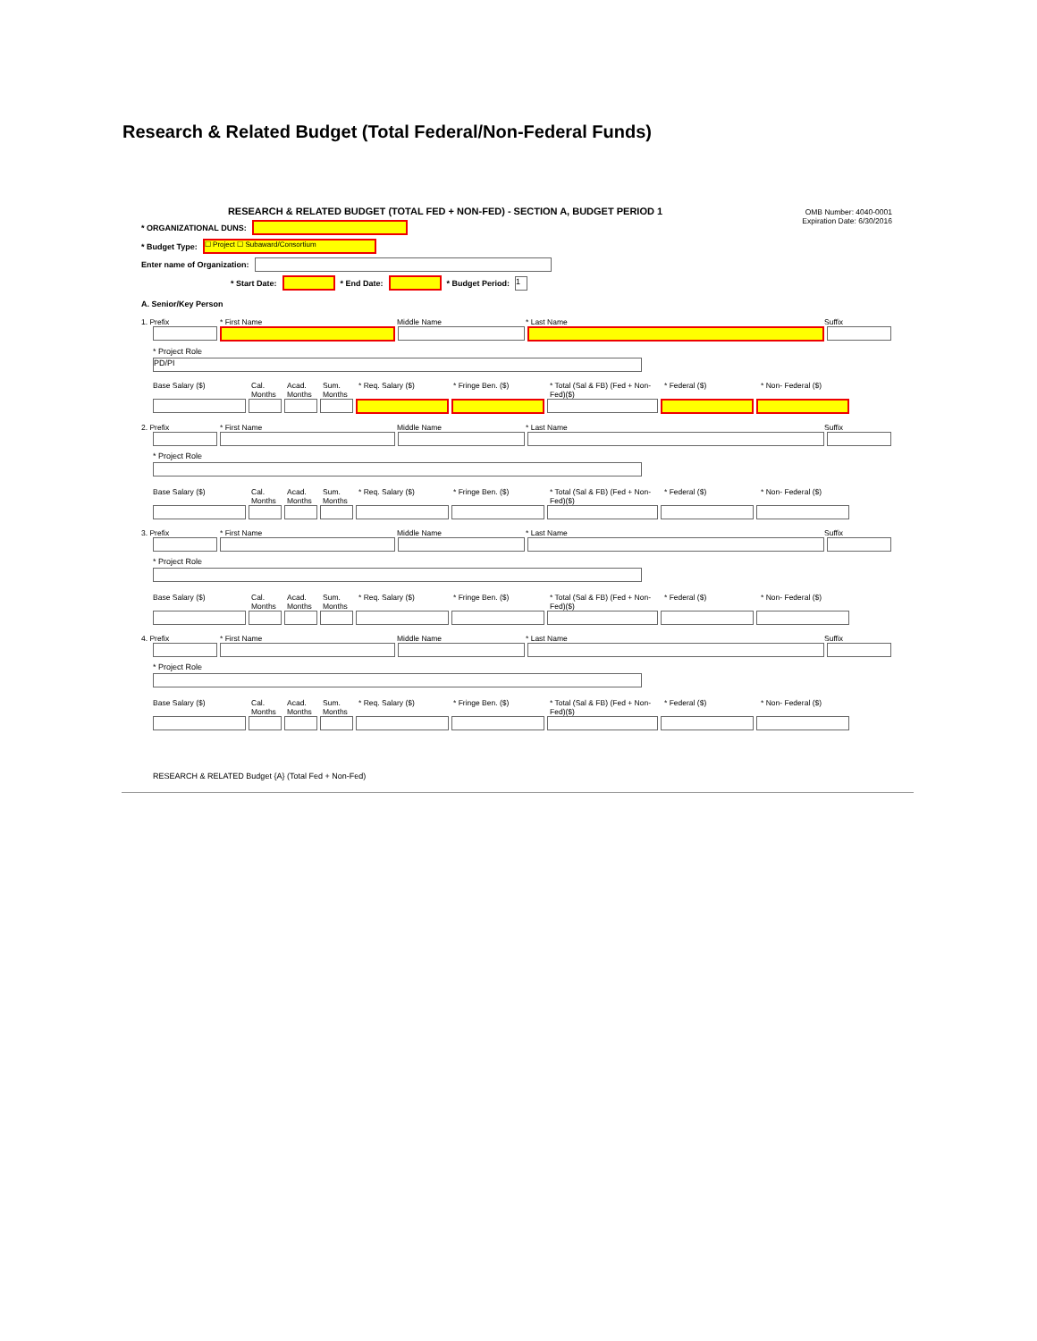Research & Related Budget (Total Federal/Non-Federal Funds)
OMB Number: 4040-0001
Expiration Date: 6/30/2016
RESEARCH & RELATED BUDGET (TOTAL FED + NON-FED) - SECTION A, BUDGET PERIOD 1
* ORGANIZATIONAL DUNS:
* Budget Type: ☐ Project ☐ Subaward/Consortium
Enter name of Organization:
* Start Date: * End Date: * Budget Period: 1
A. Senior/Key Person
1. Prefix * First Name Middle Name * Last Name Suffix
* Project Role
PD/PI
Base Salary ($) Cal. Months Acad. Months Sum. Months * Req. Salary ($) * Fringe Ben. ($) * Total (Sal & FB) (Fed + Non-Fed)($) * Federal ($) * Non- Federal ($)
2. Prefix * First Name Middle Name * Last Name Suffix
* Project Role
Base Salary ($) Cal. Months Acad. Months Sum. Months * Req. Salary ($) * Fringe Ben. ($) * Total (Sal & FB) (Fed + Non-Fed)($) * Federal ($) * Non- Federal ($)
3. Prefix * First Name Middle Name * Last Name Suffix
* Project Role
Base Salary ($) Cal. Months Acad. Months Sum. Months * Req. Salary ($) * Fringe Ben. ($) * Total (Sal & FB) (Fed + Non-Fed)($) * Federal ($) * Non- Federal ($)
4. Prefix * First Name Middle Name * Last Name Suffix
* Project Role
Base Salary ($) Cal. Months Acad. Months Sum. Months * Req. Salary ($) * Fringe Ben. ($) * Total (Sal & FB) (Fed + Non-Fed)($) * Federal ($) * Non- Federal ($)
RESEARCH & RELATED Budget {A} (Total Fed + Non-Fed)